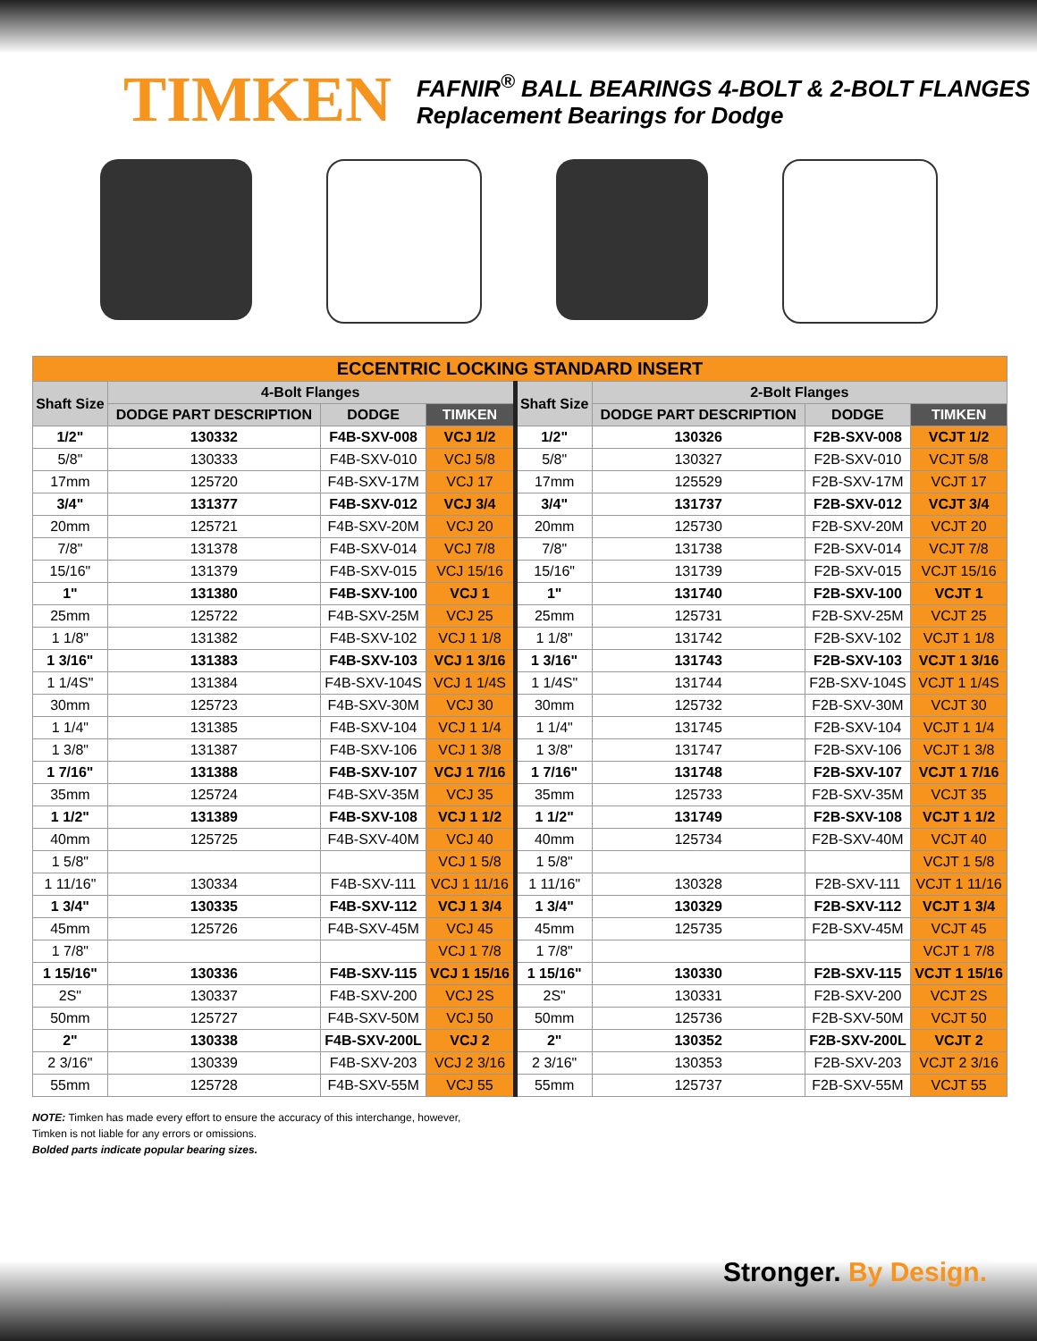TIMKEN
FAFNIR<sup>®</sup> BALL BEARINGS 4-BOLT & 2-BOLT FLANGES
Replacement Bearings for Dodge
| ECCENTRIC LOCKING STANDARD INSERT | | | | | | | |
| Shaft Size | 4-Bolt Flanges | | | Shaft Size | 2-Bolt Flanges | | |
| | DODGE PART DESCRIPTION | DODGE | TIMKEN | | DODGE PART DESCRIPTION | DODGE | TIMKEN |
| 1/2" | 130332 | F4B-SXV-008 | VCJ 1/2 | 1/2" | 130326 | F2B-SXV-008 | VCJT 1/2 |
| 5/8" | 130333 | F4B-SXV-010 | VCJ 5/8 | 5/8" | 130327 | F2B-SXV-010 | VCJT 5/8 |
| 17mm | 125720 | F4B-SXV-17M | VCJ 17 | 17mm | 125529 | F2B-SXV-17M | VCJT 17 |
| 3/4" | 131377 | F4B-SXV-012 | VCJ 3/4 | 3/4" | 131737 | F2B-SXV-012 | VCJT 3/4 |
| 20mm | 125721 | F4B-SXV-20M | VCJ 20 | 20mm | 125730 | F2B-SXV-20M | VCJT 20 |
| 7/8" | 131378 | F4B-SXV-014 | VCJ 7/8 | 7/8" | 131738 | F2B-SXV-014 | VCJT 7/8 |
| 15/16" | 131379 | F4B-SXV-015 | VCJ 15/16 | 15/16" | 131739 | F2B-SXV-015 | VCJT 15/16 |
| 1" | 131380 | F4B-SXV-100 | VCJ 1 | 1" | 131740 | F2B-SXV-100 | VCJT 1 |
| 25mm | 125722 | F4B-SXV-25M | VCJ 25 | 25mm | 125731 | F2B-SXV-25M | VCJT 25 |
| 1 1/8" | 131382 | F4B-SXV-102 | VCJ 1 1/8 | 1 1/8" | 131742 | F2B-SXV-102 | VCJT 1 1/8 |
| 1 3/16" | 131383 | F4B-SXV-103 | VCJ 1 3/16 | 1 3/16" | 131743 | F2B-SXV-103 | VCJT 1 3/16 |
| 1 1/4S" | 131384 | F4B-SXV-104S | VCJ 1 1/4S | 1 1/4S" | 131744 | F2B-SXV-104S | VCJT 1 1/4S |
| 30mm | 125723 | F4B-SXV-30M | VCJ 30 | 30mm | 125732 | F2B-SXV-30M | VCJT 30 |
| 1 1/4" | 131385 | F4B-SXV-104 | VCJ 1 1/4 | 1 1/4" | 131745 | F2B-SXV-104 | VCJT 1 1/4 |
| 1 3/8" | 131387 | F4B-SXV-106 | VCJ 1 3/8 | 1 3/8" | 131747 | F2B-SXV-106 | VCJT 1 3/8 |
| 1 7/16" | 131388 | F4B-SXV-107 | VCJ 1 7/16 | 1 7/16" | 131748 | F2B-SXV-107 | VCJT 1 7/16 |
| 35mm | 125724 | F4B-SXV-35M | VCJ 35 | 35mm | 125733 | F2B-SXV-35M | VCJT 35 |
| 1 1/2" | 131389 | F4B-SXV-108 | VCJ 1 1/2 | 1 1/2" | 131749 | F2B-SXV-108 | VCJT 1 1/2 |
| 40mm | 125725 | F4B-SXV-40M | VCJ 40 | 40mm | 125734 | F2B-SXV-40M | VCJT 40 |
| 1 5/8" | | | VCJ 1 5/8 | 1 5/8" | | | VCJT 1 5/8 |
| 1 11/16" | 130334 | F4B-SXV-111 | VCJ 1 11/16 | 1 11/16" | 130328 | F2B-SXV-111 | VCJT 1 11/16 |
| 1 3/4" | 130335 | F4B-SXV-112 | VCJ 1 3/4 | 1 3/4" | 130329 | F2B-SXV-112 | VCJT 1 3/4 |
| 45mm | 125726 | F4B-SXV-45M | VCJ 45 | 45mm | 125735 | F2B-SXV-45M | VCJT 45 |
| 1 7/8" | | | VCJ 1 7/8 | 1 7/8" | | | VCJT 1 7/8 |
| 1 15/16" | 130336 | F4B-SXV-115 | VCJ 1 15/16 | 1 15/16" | 130330 | F2B-SXV-115 | VCJT 1 15/16 |
| 2S" | 130337 | F4B-SXV-200 | VCJ 2S | 2S" | 130331 | F2B-SXV-200 | VCJT 2S |
| 50mm | 125727 | F4B-SXV-50M | VCJ 50 | 50mm | 125736 | F2B-SXV-50M | VCJT 50 |
| 2" | 130338 | F4B-SXV-200L | VCJ 2 | 2" | 130352 | F2B-SXV-200L | VCJT 2 |
| 2 3/16" | 130339 | F4B-SXV-203 | VCJ 2 3/16 | 2 3/16" | 130353 | F2B-SXV-203 | VCJT 2 3/16 |
| 55mm | 125728 | F4B-SXV-55M | VCJ 55 | 55mm | 125737 | F2B-SXV-55M | VCJT 55 |
NOTE: Timken has made every effort to ensure the accuracy of this interchange, however,
Timken is not liable for any errors or omissions.
Bolded parts indicate popular bearing sizes.
Stronger. By Design.